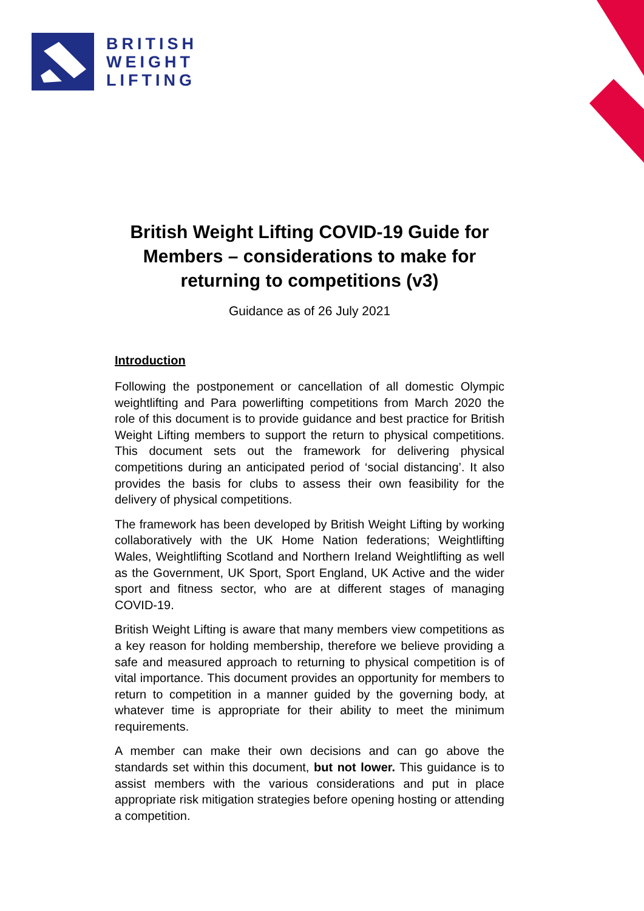BRITISH
WEIGHT
LIFTING
British Weight Lifting COVID-19 Guide for Members – considerations to make for returning to competitions (v3)
Guidance as of 26 July 2021
Introduction
Following the postponement or cancellation of all domestic Olympic weightlifting and Para powerlifting competitions from March 2020 the role of this document is to provide guidance and best practice for British Weight Lifting members to support the return to physical competitions. This document sets out the framework for delivering physical competitions during an anticipated period of ‘social distancing’. It also provides the basis for clubs to assess their own feasibility for the delivery of physical competitions.
The framework has been developed by British Weight Lifting by working collaboratively with the UK Home Nation federations; Weightlifting Wales, Weightlifting Scotland and Northern Ireland Weightlifting as well as the Government, UK Sport, Sport England, UK Active and the wider sport and fitness sector, who are at different stages of managing COVID-19.
British Weight Lifting is aware that many members view competitions as a key reason for holding membership, therefore we believe providing a safe and measured approach to returning to physical competition is of vital importance. This document provides an opportunity for members to return to competition in a manner guided by the governing body, at whatever time is appropriate for their ability to meet the minimum requirements.
A member can make their own decisions and can go above the standards set within this document, but not lower. This guidance is to assist members with the various considerations and put in place appropriate risk mitigation strategies before opening hosting or attending a competition.